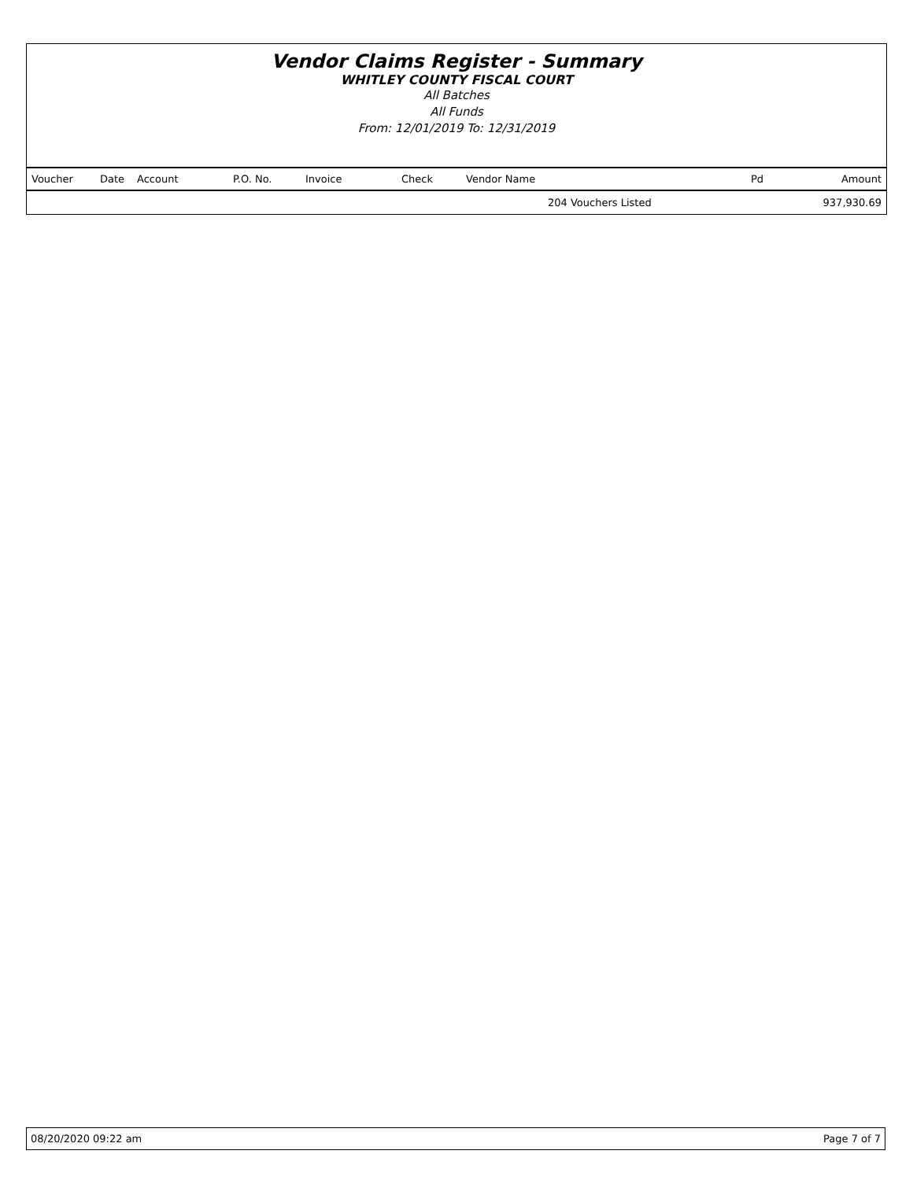Vendor Claims Register - Summary
WHITLEY COUNTY FISCAL COURT
All Batches
All Funds
From: 12/01/2019 To: 12/31/2019
| Voucher | Date | Account | P.O. No. | Invoice | Check | Vendor Name | Pd | Amount |
| --- | --- | --- | --- | --- | --- | --- | --- | --- |
| | | | | | | 204 Vouchers Listed | | 937,930.69 |
08/20/2020 09:22 am Page 7 of 7